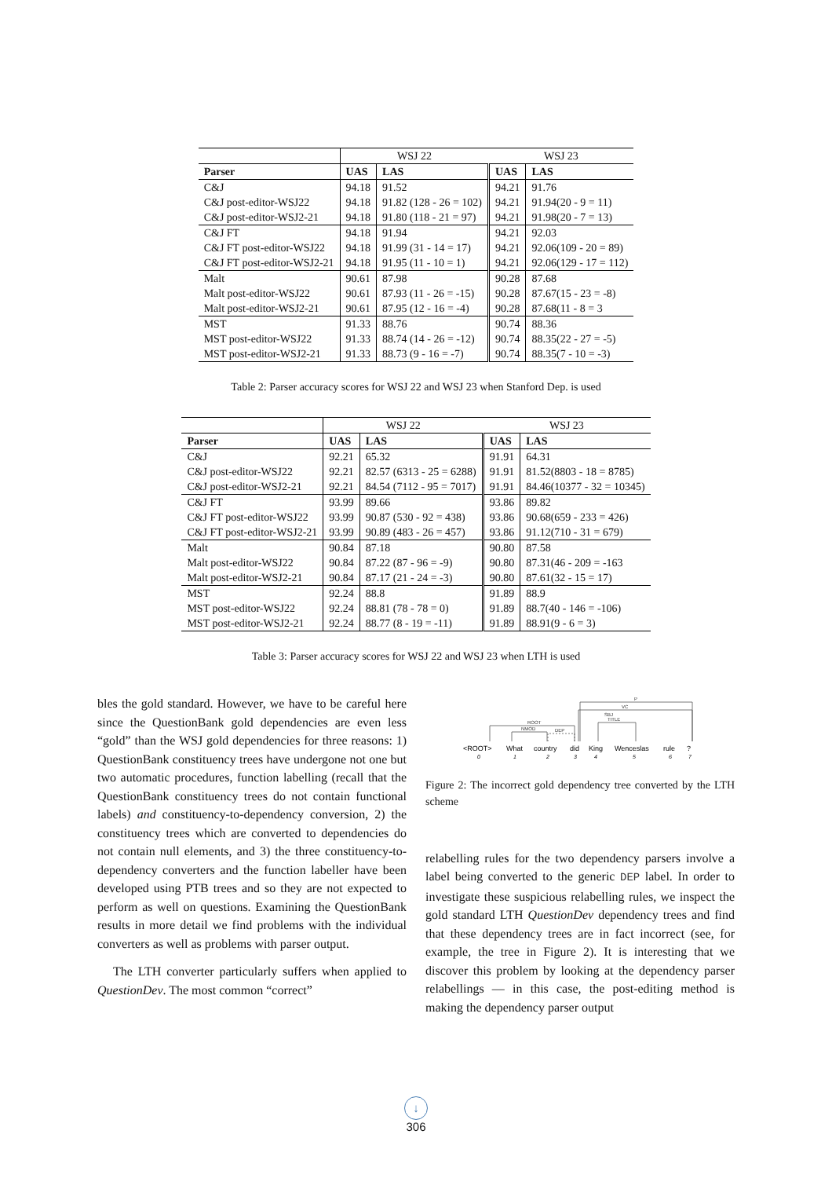| | WSJ 22 | | WSJ 23 | |
| Parser | UAS | LAS | UAS | LAS |
| C&J | 94.18 | 91.52 | 94.21 | 91.76 |
| C&J post-editor-WSJ22 | 94.18 | 91.82 (128 - 26 = 102) | 94.21 | 91.94(20 - 9 = 11) |
| C&J post-editor-WSJ2-21 | 94.18 | 91.80 (118 - 21 = 97) | 94.21 | 91.98(20 - 7 = 13) |
| C&J FT | 94.18 | 91.94 | 94.21 | 92.03 |
| C&J FT post-editor-WSJ22 | 94.18 | 91.99 (31 - 14 = 17) | 94.21 | 92.06(109 - 20 = 89) |
| C&J FT post-editor-WSJ2-21 | 94.18 | 91.95 (11 - 10 = 1) | 94.21 | 92.06(129 - 17 = 112) |
| Malt | 90.61 | 87.98 | 90.28 | 87.68 |
| Malt post-editor-WSJ22 | 90.61 | 87.93 (11 - 26 = -15) | 90.28 | 87.67(15 - 23 = -8) |
| Malt post-editor-WSJ2-21 | 90.61 | 87.95 (12 - 16 = -4) | 90.28 | 87.68(11 - 8 = 3 |
| MST | 91.33 | 88.76 | 90.74 | 88.36 |
| MST post-editor-WSJ22 | 91.33 | 88.74 (14 - 26 = -12) | 90.74 | 88.35(22 - 27 = -5) |
| MST post-editor-WSJ2-21 | 91.33 | 88.73 (9 - 16 = -7) | 90.74 | 88.35(7 - 10 = -3) |
Table 2: Parser accuracy scores for WSJ 22 and WSJ 23 when Stanford Dep. is used
| | WSJ 22 | | WSJ 23 | |
| Parser | UAS | LAS | UAS | LAS |
| C&J | 92.21 | 65.32 | 91.91 | 64.31 |
| C&J post-editor-WSJ22 | 92.21 | 82.57 (6313 - 25 = 6288) | 91.91 | 81.52(8803 - 18 = 8785) |
| C&J post-editor-WSJ2-21 | 92.21 | 84.54 (7112 - 95 = 7017) | 91.91 | 84.46(10377 - 32 = 10345) |
| C&J FT | 93.99 | 89.66 | 93.86 | 89.82 |
| C&J FT post-editor-WSJ22 | 93.99 | 90.87 (530 - 92 = 438) | 93.86 | 90.68(659 - 233 = 426) |
| C&J FT post-editor-WSJ2-21 | 93.99 | 90.89 (483 - 26 = 457) | 93.86 | 91.12(710 - 31 = 679) |
| Malt | 90.84 | 87.18 | 90.80 | 87.58 |
| Malt post-editor-WSJ22 | 90.84 | 87.22 (87 - 96 = -9) | 90.80 | 87.31(46 - 209 = -163 |
| Malt post-editor-WSJ2-21 | 90.84 | 87.17 (21 - 24 = -3) | 90.80 | 87.61(32 - 15 = 17) |
| MST | 92.24 | 88.8 | 91.89 | 88.9 |
| MST post-editor-WSJ22 | 92.24 | 88.81 (78 - 78 = 0) | 91.89 | 88.7(40 - 146 = -106) |
| MST post-editor-WSJ2-21 | 92.24 | 88.77 (8 - 19 = -11) | 91.89 | 88.91(9 - 6 = 3) |
Table 3: Parser accuracy scores for WSJ 22 and WSJ 23 when LTH is used
bles the gold standard. However, we have to be careful here since the QuestionBank gold dependencies are even less “gold” than the WSJ gold dependencies for three reasons: 1) QuestionBank constituency trees have undergone not one but two automatic procedures, function labelling (recall that the QuestionBank constituency trees do not contain functional labels) and constituency-to-dependency conversion, 2) the constituency trees which are converted to dependencies do not contain null elements, and 3) the three constituency-to-dependency converters and the function labeller have been developed using PTB trees and so they are not expected to perform as well on questions. Examining the QuestionBank results in more detail we find problems with the individual converters as well as problems with parser output.
The LTH converter particularly suffers when applied to QuestionDev. The most common “correct”
ROOT
NMOD
DEP
P
VC
SBJ
TITLE
<ROOT>
What
country
did
King
Wenceslas
rule
?
0
1
2
3
4
5
6
7
Figure 2: The incorrect gold dependency tree converted by the LTH scheme
relabelling rules for the two dependency parsers involve a label being converted to the generic DEP label. In order to investigate these suspicious relabelling rules, we inspect the gold standard LTH QuestionDev dependency trees and find that these dependency trees are in fact incorrect (see, for example, the tree in Figure 2). It is interesting that we discover this problem by looking at the dependency parser relabellings — in this case, the post-editing method is making the dependency parser output
↓
306